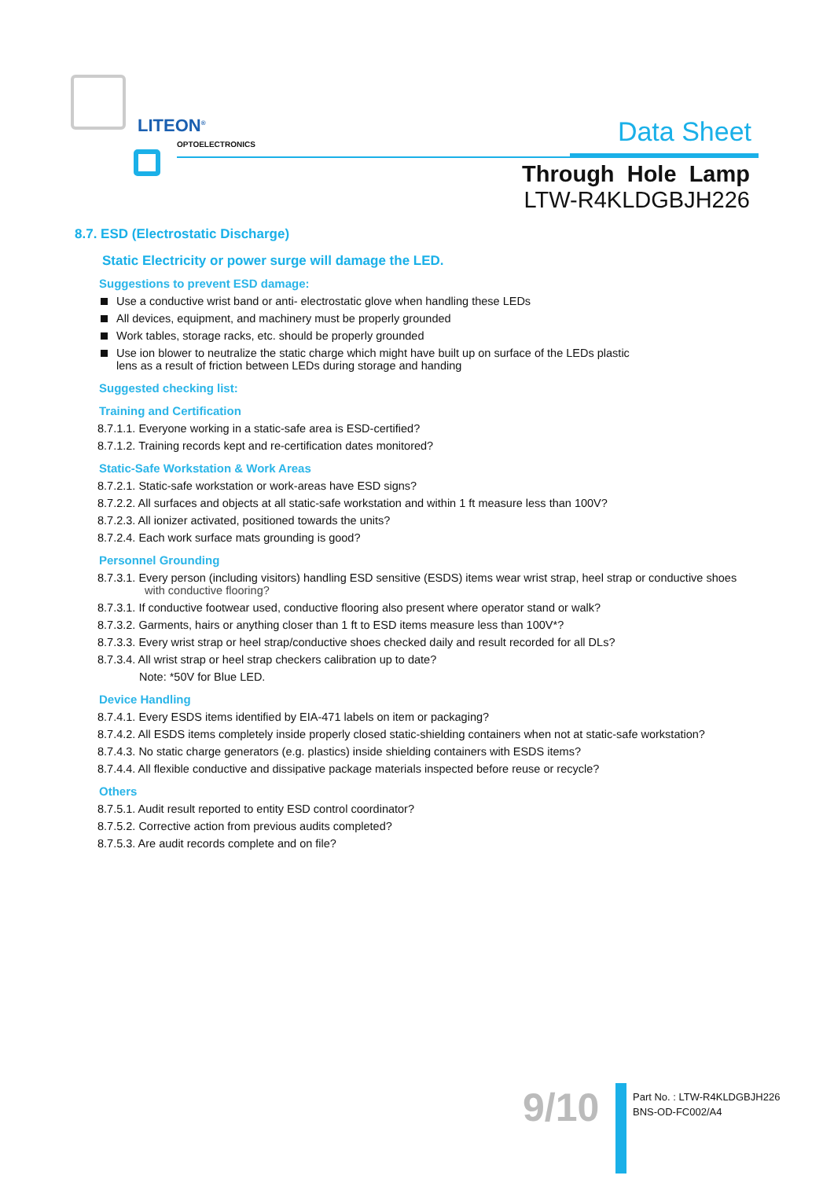LITEON<sup>®</sup>
OPTOELECTRONICS
Data Sheet
Through Hole Lamp
LTW-R4KLDGBJH226
8.7. ESD (Electrostatic Discharge)
Static Electricity or power surge will damage the LED.
Suggestions to prevent ESD damage:
Use a conductive wrist band or anti- electrostatic glove when handling these LEDs
All devices, equipment, and machinery must be properly grounded
Work tables, storage racks, etc. should be properly grounded
Use ion blower to neutralize the static charge which might have built up on surface of the LEDs plastic
lens as a result of friction between LEDs during storage and handing
Suggested checking list:
Training and Certification
8.7.1.1. Everyone working in a static-safe area is ESD-certified?
8.7.1.2. Training records kept and re-certification dates monitored?
Static-Safe Workstation & Work Areas
8.7.2.1. Static-safe workstation or work-areas have ESD signs?
8.7.2.2. All surfaces and objects at all static-safe workstation and within 1 ft measure less than 100V?
8.7.2.3. All ionizer activated, positioned towards the units?
8.7.2.4. Each work surface mats grounding is good?
Personnel Grounding
8.7.3.1. Every person (including visitors) handling ESD sensitive (ESDS) items wear wrist strap, heel strap or conductive shoes
with conductive flooring?
8.7.3.1. If conductive footwear used, conductive flooring also present where operator stand or walk?
8.7.3.2. Garments, hairs or anything closer than 1 ft to ESD items measure less than 100V*?
8.7.3.3. Every wrist strap or heel strap/conductive shoes checked daily and result recorded for all DLs?
8.7.3.4. All wrist strap or heel strap checkers calibration up to date?
Note: *50V for Blue LED.
Device Handling
8.7.4.1. Every ESDS items identified by EIA-471 labels on item or packaging?
8.7.4.2. All ESDS items completely inside properly closed static-shielding containers when not at static-safe workstation?
8.7.4.3. No static charge generators (e.g. plastics) inside shielding containers with ESDS items?
8.7.4.4. All flexible conductive and dissipative package materials inspected before reuse or recycle?
Others
8.7.5.1. Audit result reported to entity ESD control coordinator?
8.7.5.2. Corrective action from previous audits completed?
8.7.5.3. Are audit records complete and on file?
9/10
Part No. : LTW-R4KLDGBJH226
BNS-OD-FC002/A4